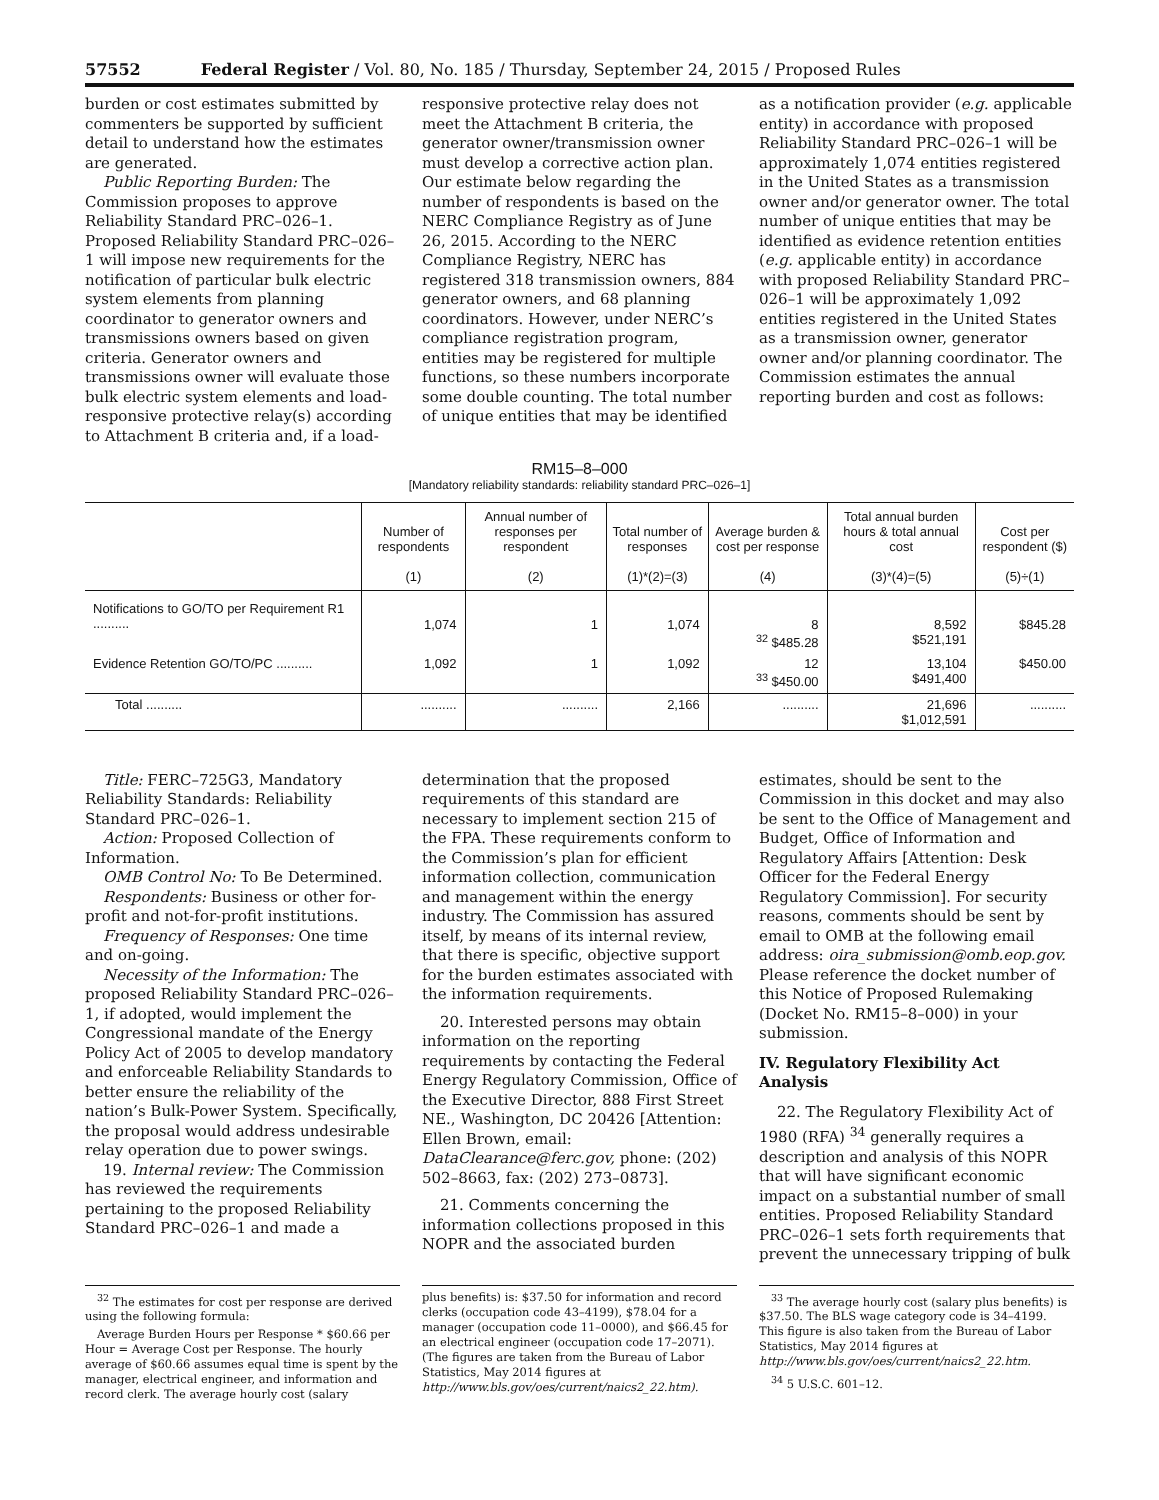57552 Federal Register / Vol. 80, No. 185 / Thursday, September 24, 2015 / Proposed Rules
burden or cost estimates submitted by commenters be supported by sufficient detail to understand how the estimates are generated.
Public Reporting Burden: The Commission proposes to approve Reliability Standard PRC–026–1. Proposed Reliability Standard PRC–026–1 will impose new requirements for the notification of particular bulk electric system elements from planning coordinator to generator owners and transmissions owners based on given criteria. Generator owners and transmissions owner will evaluate those bulk electric system elements and load-responsive protective relay(s) according to Attachment B criteria and, if a load-
responsive protective relay does not meet the Attachment B criteria, the generator owner/transmission owner must develop a corrective action plan. Our estimate below regarding the number of respondents is based on the NERC Compliance Registry as of June 26, 2015. According to the NERC Compliance Registry, NERC has registered 318 transmission owners, 884 generator owners, and 68 planning coordinators. However, under NERC’s compliance registration program, entities may be registered for multiple functions, so these numbers incorporate some double counting. The total number of unique entities that may be identified
as a notification provider (e.g. applicable entity) in accordance with proposed Reliability Standard PRC–026–1 will be approximately 1,074 entities registered in the United States as a transmission owner and/or generator owner. The total number of unique entities that may be identified as evidence retention entities (e.g. applicable entity) in accordance with proposed Reliability Standard PRC–026–1 will be approximately 1,092 entities registered in the United States as a transmission owner, generator owner and/or planning coordinator. The Commission estimates the annual reporting burden and cost as follows:
RM15–8–000
[Mandatory reliability standards: reliability standard PRC–026–1]
| | Number of respondents (1) | Annual number of responses per respondent (2) | Total number of responses (1)*(2)=(3) | Average burden & cost per response (4) | Total annual burden hours & total annual cost (3)*(4)=(5) | Cost per respondent ($) (5)÷(1) |
| --- | --- | --- | --- | --- | --- | --- |
| Notifications to GO/TO per Requirement R1 .......... | 1,074 | 1 | 1,074 | 8 <sup>32</sup> $485.28 | 8,592 $521,191 | $845.28 |
| Evidence Retention GO/TO/PC .......... | 1,092 | 1 | 1,092 | 12 <sup>33</sup> $450.00 | 13,104 $491,400 | $450.00 |
| Total .......... | .......... | .......... | 2,166 | .......... | 21,696 $1,012,591 | .......... |
Title: FERC–725G3, Mandatory Reliability Standards: Reliability Standard PRC–026–1.
Action: Proposed Collection of Information.
OMB Control No: To Be Determined.
Respondents: Business or other for-profit and not-for-profit institutions.
Frequency of Responses: One time and on-going.
Necessity of the Information: The proposed Reliability Standard PRC–026–1, if adopted, would implement the Congressional mandate of the Energy Policy Act of 2005 to develop mandatory and enforceable Reliability Standards to better ensure the reliability of the nation’s Bulk-Power System. Specifically, the proposal would address undesirable relay operation due to power swings.
19. Internal review: The Commission has reviewed the requirements pertaining to the proposed Reliability Standard PRC–026–1 and made a
determination that the proposed requirements of this standard are necessary to implement section 215 of the FPA. These requirements conform to the Commission’s plan for efficient information collection, communication and management within the energy industry. The Commission has assured itself, by means of its internal review, that there is specific, objective support for the burden estimates associated with the information requirements.
20. Interested persons may obtain information on the reporting requirements by contacting the Federal Energy Regulatory Commission, Office of the Executive Director, 888 First Street NE., Washington, DC 20426 [Attention: Ellen Brown, email: DataClearance@ferc.gov, phone: (202) 502–8663, fax: (202) 273–0873].
21. Comments concerning the information collections proposed in this NOPR and the associated burden
estimates, should be sent to the Commission in this docket and may also be sent to the Office of Management and Budget, Office of Information and Regulatory Affairs [Attention: Desk Officer for the Federal Energy Regulatory Commission]. For security reasons, comments should be sent by email to OMB at the following email address: oira_submission@omb.eop.gov. Please reference the docket number of this Notice of Proposed Rulemaking (Docket No. RM15–8–000) in your submission.
IV. Regulatory Flexibility Act Analysis
22. The Regulatory Flexibility Act of 1980 (RFA) <sup>34</sup> generally requires a description and analysis of this NOPR that will have significant economic impact on a substantial number of small entities. Proposed Reliability Standard PRC–026–1 sets forth requirements that prevent the unnecessary tripping of bulk
<sup>32</sup> The estimates for cost per response are derived using the following formula:
Average Burden Hours per Response * $60.66 per Hour = Average Cost per Response. The hourly average of $60.66 assumes equal time is spent by the manager, electrical engineer, and information and record clerk. The average hourly cost (salary
plus benefits) is: $37.50 for information and record clerks (occupation code 43–4199), $78.04 for a manager (occupation code 11–0000), and $66.45 for an electrical engineer (occupation code 17–2071). (The figures are taken from the Bureau of Labor Statistics, May 2014 figures at http://www.bls.gov/oes/current/naics2_22.htm).
<sup>33</sup> The average hourly cost (salary plus benefits) is $37.50. The BLS wage category code is 34–4199. This figure is also taken from the Bureau of Labor Statistics, May 2014 figures at http://www.bls.gov/oes/current/naics2_22.htm.
<sup>34</sup> 5 U.S.C. 601–12.